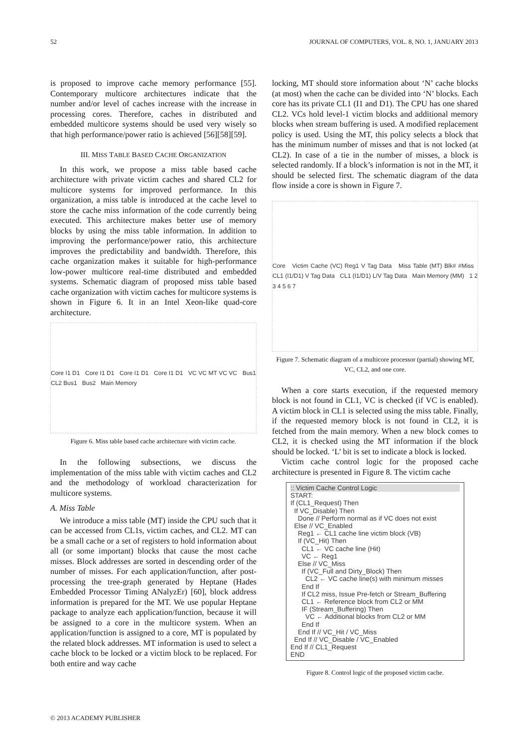52 JOURNAL OF COMPUTERS, VOL. 8, NO. 1, JANUARY 2013
is proposed to improve cache memory performance [55]. Contemporary multicore architectures indicate that the number and/or level of caches increase with the increase in processing cores. Therefore, caches in distributed and embedded multicore systems should be used very wisely so that high performance/power ratio is achieved [56][58][59].
III. MISS TABLE BASED CACHE ORGANIZATION
In this work, we propose a miss table based cache architecture with private victim caches and shared CL2 for multicore systems for improved performance. In this organization, a miss table is introduced at the cache level to store the cache miss information of the code currently being executed. This architecture makes better use of memory blocks by using the miss table information. In addition to improving the performance/power ratio, this architecture improves the predictability and bandwidth. Therefore, this cache organization makes it suitable for high-performance low-power multicore real-time distributed and embedded systems. Schematic diagram of proposed miss table based cache organization with victim caches for multicore systems is shown in Figure 6. It in an Intel Xeon-like quad-core architecture.
Core I1 D1 Core I1 D1 Core I1 D1 Core I1 D1 VC VC MT VC VC Bus1 CL2 Bus1 Bus2 Main Memory
Figure 6. Miss table based cache architecture with victim cache.
In the following subsections, we discuss the implementation of the miss table with victim caches and CL2 and the methodology of workload characterization for multicore systems.
A. Miss Table
We introduce a miss table (MT) inside the CPU such that it can be accessed from CL1s, victim caches, and CL2. MT can be a small cache or a set of registers to hold information about all (or some important) blocks that cause the most cache misses. Block addresses are sorted in descending order of the number of misses. For each application/function, after post-processing the tree-graph generated by Heptane (Hades Embedded Processor Timing ANalyzEr) [60], block address information is prepared for the MT. We use popular Heptane package to analyze each application/function, because it will be assigned to a core in the multicore system. When an application/function is assigned to a core, MT is populated by the related block addresses. MT information is used to select a cache block to be locked or a victim block to be replaced. For both entire and way cache
locking, MT should store information about ‘N’ cache blocks (at most) when the cache can be divided into ‘N’ blocks. Each core has its private CL1 (I1 and D1). The CPU has one shared CL2. VCs hold level-1 victim blocks and additional memory blocks when stream buffering is used. A modified replacement policy is used. Using the MT, this policy selects a block that has the minimum number of misses and that is not locked (at CL2). In case of a tie in the number of misses, a block is selected randomly. If a block’s information is not in the MT, it should be selected first. The schematic diagram of the data flow inside a core is shown in Figure 7.
Core Victim Cache (VC) Reg1 V Tag Data Miss Table (MT) Blk# #Miss CL1 (I1/D1) V Tag Data CL1 (I1/D1) L/V Tag Data Main Memory (MM) 1 2 3 4 5 6 7
Figure 7. Schematic diagram of a multicore processor (partial) showing MT, VC, CL2, and one core.
When a core starts execution, if the requested memory block is not found in CL1, VC is checked (if VC is enabled). A victim block in CL1 is selected using the miss table. Finally, if the requested memory block is not found in CL2, it is fetched from the main memory. When a new block comes to CL2, it is checked using the MT information if the block should be locked. ‘L’ bit is set to indicate a block is locked.
Victim cache control logic for the proposed cache architecture is presented in Figure 8. The victim cache
:: Victim Cache Control Logic
START:
If (CL1_Request) Then
If VC_Disable) Then
Done // Perform normal as if VC does not exist
Else // VC_Enabled
Reg1 ← CL1 cache line victim block (VB)
If (VC_Hit) Then
CL1 ← VC cache line (Hit)
VC ← Reg1
Else // VC_Miss
If (VC_Full and Dirty_Block) Then
CL2 ← VC cache line(s) with minimum misses
End If
If CL2 miss, Issue Pre-fetch or Stream_Buffering
CL1 ← Reference block from CL2 or MM
IF (Stream_Buffering) Then
VC ← Additional blocks from CL2 or MM
End If
End If // VC_Hit / VC_Miss
End If // VC_Disable / VC_Enabled
End If // CL1_Request
END
Figure 8. Control logic of the proposed victim cache.
© 2013 ACADEMY PUBLISHER